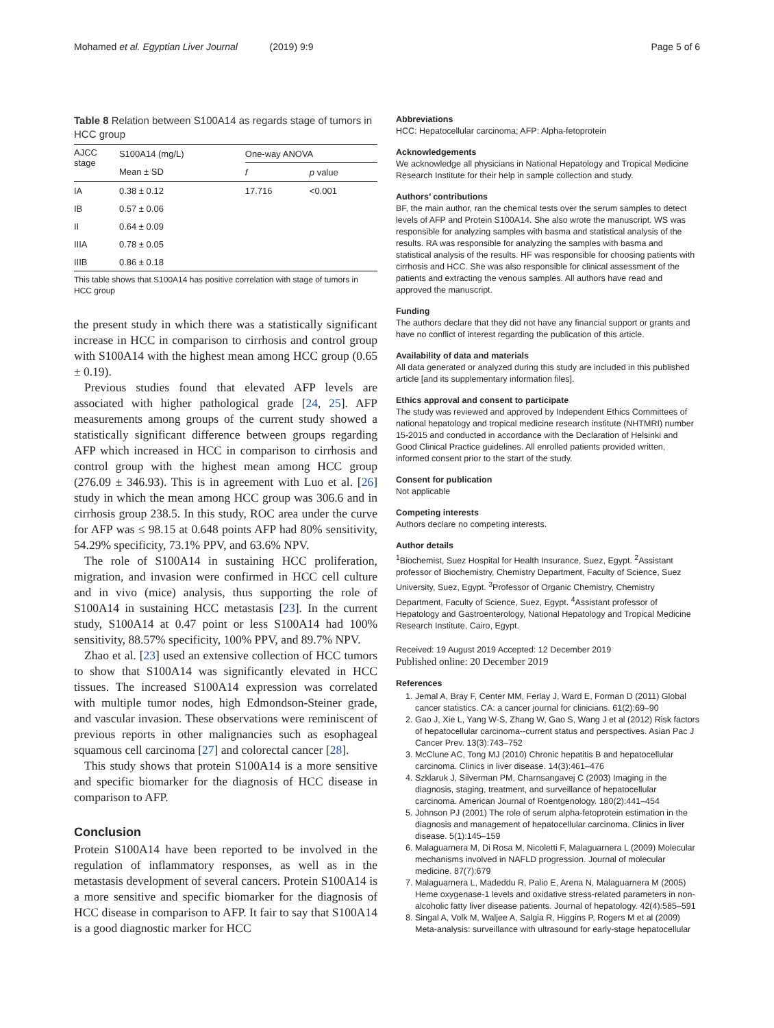Mohamed et al. Egyptian Liver Journal (2019) 9:9
Page 5 of 6
Table 8 Relation between S100A14 as regards stage of tumors in HCC group
| AJCC stage | S100A14 (mg/L) | One-way ANOVA | |
| --- | --- | --- | --- |
| | Mean ± SD | f | p value |
| IA | 0.38 ± 0.12 | 17.716 | <0.001 |
| IB | 0.57 ± 0.06 | | |
| II | 0.64 ± 0.09 | | |
| IIIA | 0.78 ± 0.05 | | |
| IIIB | 0.86 ± 0.18 | | |
This table shows that S100A14 has positive correlation with stage of tumors in HCC group
the present study in which there was a statistically significant increase in HCC in comparison to cirrhosis and control group with S100A14 with the highest mean among HCC group (0.65 ± 0.19).
Previous studies found that elevated AFP levels are associated with higher pathological grade [24, 25]. AFP measurements among groups of the current study showed a statistically significant difference between groups regarding AFP which increased in HCC in comparison to cirrhosis and control group with the highest mean among HCC group (276.09 ± 346.93). This is in agreement with Luo et al. [26] study in which the mean among HCC group was 306.6 and in cirrhosis group 238.5. In this study, ROC area under the curve for AFP was ≤ 98.15 at 0.648 points AFP had 80% sensitivity, 54.29% specificity, 73.1% PPV, and 63.6% NPV.
The role of S100A14 in sustaining HCC proliferation, migration, and invasion were confirmed in HCC cell culture and in vivo (mice) analysis, thus supporting the role of S100A14 in sustaining HCC metastasis [23]. In the current study, S100A14 at 0.47 point or less S100A14 had 100% sensitivity, 88.57% specificity, 100% PPV, and 89.7% NPV.
Zhao et al. [23] used an extensive collection of HCC tumors to show that S100A14 was significantly elevated in HCC tissues. The increased S100A14 expression was correlated with multiple tumor nodes, high Edmondson-Steiner grade, and vascular invasion. These observations were reminiscent of previous reports in other malignancies such as esophageal squamous cell carcinoma [27] and colorectal cancer [28].
This study shows that protein S100A14 is a more sensitive and specific biomarker for the diagnosis of HCC disease in comparison to AFP.
Conclusion
Protein S100A14 have been reported to be involved in the regulation of inflammatory responses, as well as in the metastasis development of several cancers. Protein S100A14 is a more sensitive and specific biomarker for the diagnosis of HCC disease in comparison to AFP. It fair to say that S100A14 is a good diagnostic marker for HCC
Abbreviations
HCC: Hepatocellular carcinoma; AFP: Alpha-fetoprotein
Acknowledgements
We acknowledge all physicians in National Hepatology and Tropical Medicine Research Institute for their help in sample collection and study.
Authors’ contributions
BF, the main author, ran the chemical tests over the serum samples to detect levels of AFP and Protein S100A14. She also wrote the manuscript. WS was responsible for analyzing samples with basma and statistical analysis of the results. RA was responsible for analyzing the samples with basma and statistical analysis of the results. HF was responsible for choosing patients with cirrhosis and HCC. She was also responsible for clinical assessment of the patients and extracting the venous samples. All authors have read and approved the manuscript.
Funding
The authors declare that they did not have any financial support or grants and have no conflict of interest regarding the publication of this article.
Availability of data and materials
All data generated or analyzed during this study are included in this published article [and its supplementary information files].
Ethics approval and consent to participate
The study was reviewed and approved by Independent Ethics Committees of national hepatology and tropical medicine research institute (NHTMRI) number 15-2015 and conducted in accordance with the Declaration of Helsinki and Good Clinical Practice guidelines. All enrolled patients provided written, informed consent prior to the start of the study.
Consent for publication
Not applicable
Competing interests
Authors declare no competing interests.
Author details
<sup>1</sup> Biochemist, Suez Hospital for Health Insurance, Suez, Egypt. <sup>2</sup>Assistant professor of Biochemistry, Chemistry Department, Faculty of Science, Suez University, Suez, Egypt. <sup>3</sup>Professor of Organic Chemistry, Chemistry Department, Faculty of Science, Suez, Egypt. <sup>4</sup>Assistant professor of Hepatology and Gastroenterology, National Hepatology and Tropical Medicine Research Institute, Cairo, Egypt.
Received: 19 August 2019 Accepted: 12 December 2019
Published online: 20 December 2019
References
1. Jemal A, Bray F, Center MM, Ferlay J, Ward E, Forman D (2011) Global cancer statistics. CA: a cancer journal for clinicians. 61(2):69–90
2. Gao J, Xie L, Yang W-S, Zhang W, Gao S, Wang J et al (2012) Risk factors of hepatocellular carcinoma--current status and perspectives. Asian Pac J Cancer Prev. 13(3):743–752
3. McClune AC, Tong MJ (2010) Chronic hepatitis B and hepatocellular carcinoma. Clinics in liver disease. 14(3):461–476
4. Szklaruk J, Silverman PM, Charnsangavej C (2003) Imaging in the diagnosis, staging, treatment, and surveillance of hepatocellular carcinoma. American Journal of Roentgenology. 180(2):441–454
5. Johnson PJ (2001) The role of serum alpha-fetoprotein estimation in the diagnosis and management of hepatocellular carcinoma. Clinics in liver disease. 5(1):145–159
6. Malaguarnera M, Di Rosa M, Nicoletti F, Malaguarnera L (2009) Molecular mechanisms involved in NAFLD progression. Journal of molecular medicine. 87(7):679
7. Malaguarnera L, Madeddu R, Palio E, Arena N, Malaguarnera M (2005) Heme oxygenase-1 levels and oxidative stress-related parameters in non-alcoholic fatty liver disease patients. Journal of hepatology. 42(4):585–591
8. Singal A, Volk M, Waljee A, Salgia R, Higgins P, Rogers M et al (2009) Meta-analysis: surveillance with ultrasound for early-stage hepatocellular